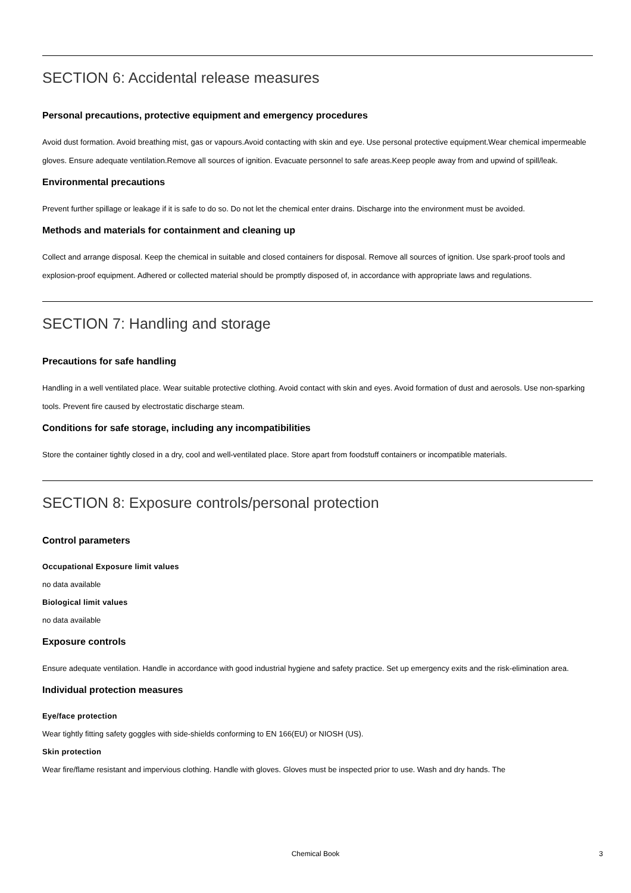SECTION 6: Accidental release measures
Personal precautions, protective equipment and emergency procedures
Avoid dust formation. Avoid breathing mist, gas or vapours.Avoid contacting with skin and eye. Use personal protective equipment.Wear chemical impermeable gloves. Ensure adequate ventilation.Remove all sources of ignition. Evacuate personnel to safe areas.Keep people away from and upwind of spill/leak.
Environmental precautions
Prevent further spillage or leakage if it is safe to do so. Do not let the chemical enter drains. Discharge into the environment must be avoided.
Methods and materials for containment and cleaning up
Collect and arrange disposal. Keep the chemical in suitable and closed containers for disposal. Remove all sources of ignition. Use spark-proof tools and explosion-proof equipment. Adhered or collected material should be promptly disposed of, in accordance with appropriate laws and regulations.
SECTION 7: Handling and storage
Precautions for safe handling
Handling in a well ventilated place. Wear suitable protective clothing. Avoid contact with skin and eyes. Avoid formation of dust and aerosols. Use non-sparking tools. Prevent fire caused by electrostatic discharge steam.
Conditions for safe storage, including any incompatibilities
Store the container tightly closed in a dry, cool and well-ventilated place. Store apart from foodstuff containers or incompatible materials.
SECTION 8: Exposure controls/personal protection
Control parameters
Occupational Exposure limit values
no data available
Biological limit values
no data available
Exposure controls
Ensure adequate ventilation. Handle in accordance with good industrial hygiene and safety practice. Set up emergency exits and the risk-elimination area.
Individual protection measures
Eye/face protection
Wear tightly fitting safety goggles with side-shields conforming to EN 166(EU) or NIOSH (US).
Skin protection
Wear fire/flame resistant and impervious clothing. Handle with gloves. Gloves must be inspected prior to use. Wash and dry hands. The
Chemical Book 3